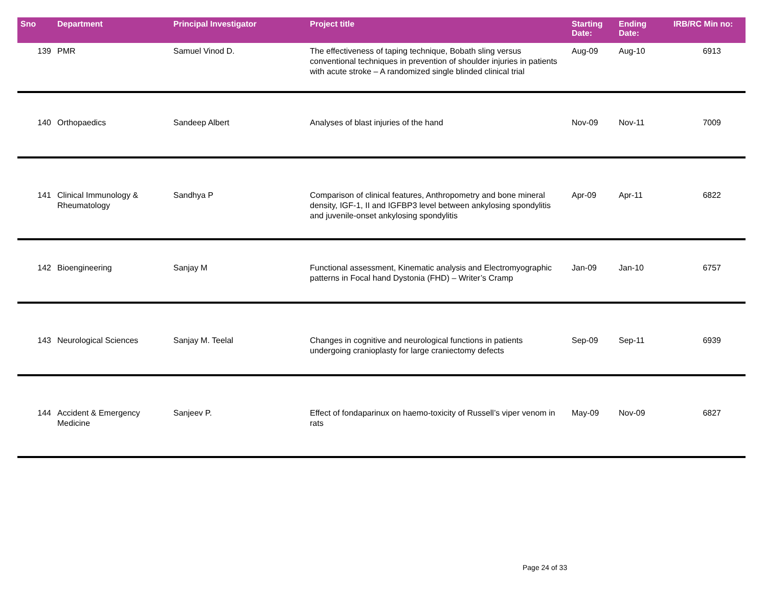| Sno | Department | Principal Investigator | Project title | Starting Date: | Ending Date: | IRB/RC Min no: |
| --- | --- | --- | --- | --- | --- | --- |
| 139 | PMR | Samuel Vinod D. | The effectiveness of taping technique, Bobath sling versus conventional techniques in prevention of shoulder injuries in patients with acute stroke – A randomized single blinded clinical trial | Aug-09 | Aug-10 | 6913 |
| 140 | Orthopaedics | Sandeep Albert | Analyses of blast injuries of the hand | Nov-09 | Nov-11 | 7009 |
| 141 | Clinical Immunology & Rheumatology | Sandhya P | Comparison of clinical features, Anthropometry and bone mineral density, IGF-1, II and IGFBP3 level between ankylosing spondylitis and juvenile-onset ankylosing spondylitis | Apr-09 | Apr-11 | 6822 |
| 142 | Bioengineering | Sanjay M | Functional assessment, Kinematic analysis and Electromyographic patterns in Focal hand Dystonia (FHD) – Writer’s Cramp | Jan-09 | Jan-10 | 6757 |
| 143 | Neurological Sciences | Sanjay M. Teelal | Changes in cognitive and neurological functions in patients undergoing cranioplasty for large craniectomy defects | Sep-09 | Sep-11 | 6939 |
| 144 | Accident & Emergency Medicine | Sanjeev P. | Effect of fondaparinux on haemo-toxicity of Russell’s viper venom in rats | May-09 | Nov-09 | 6827 |
Page 24 of 33